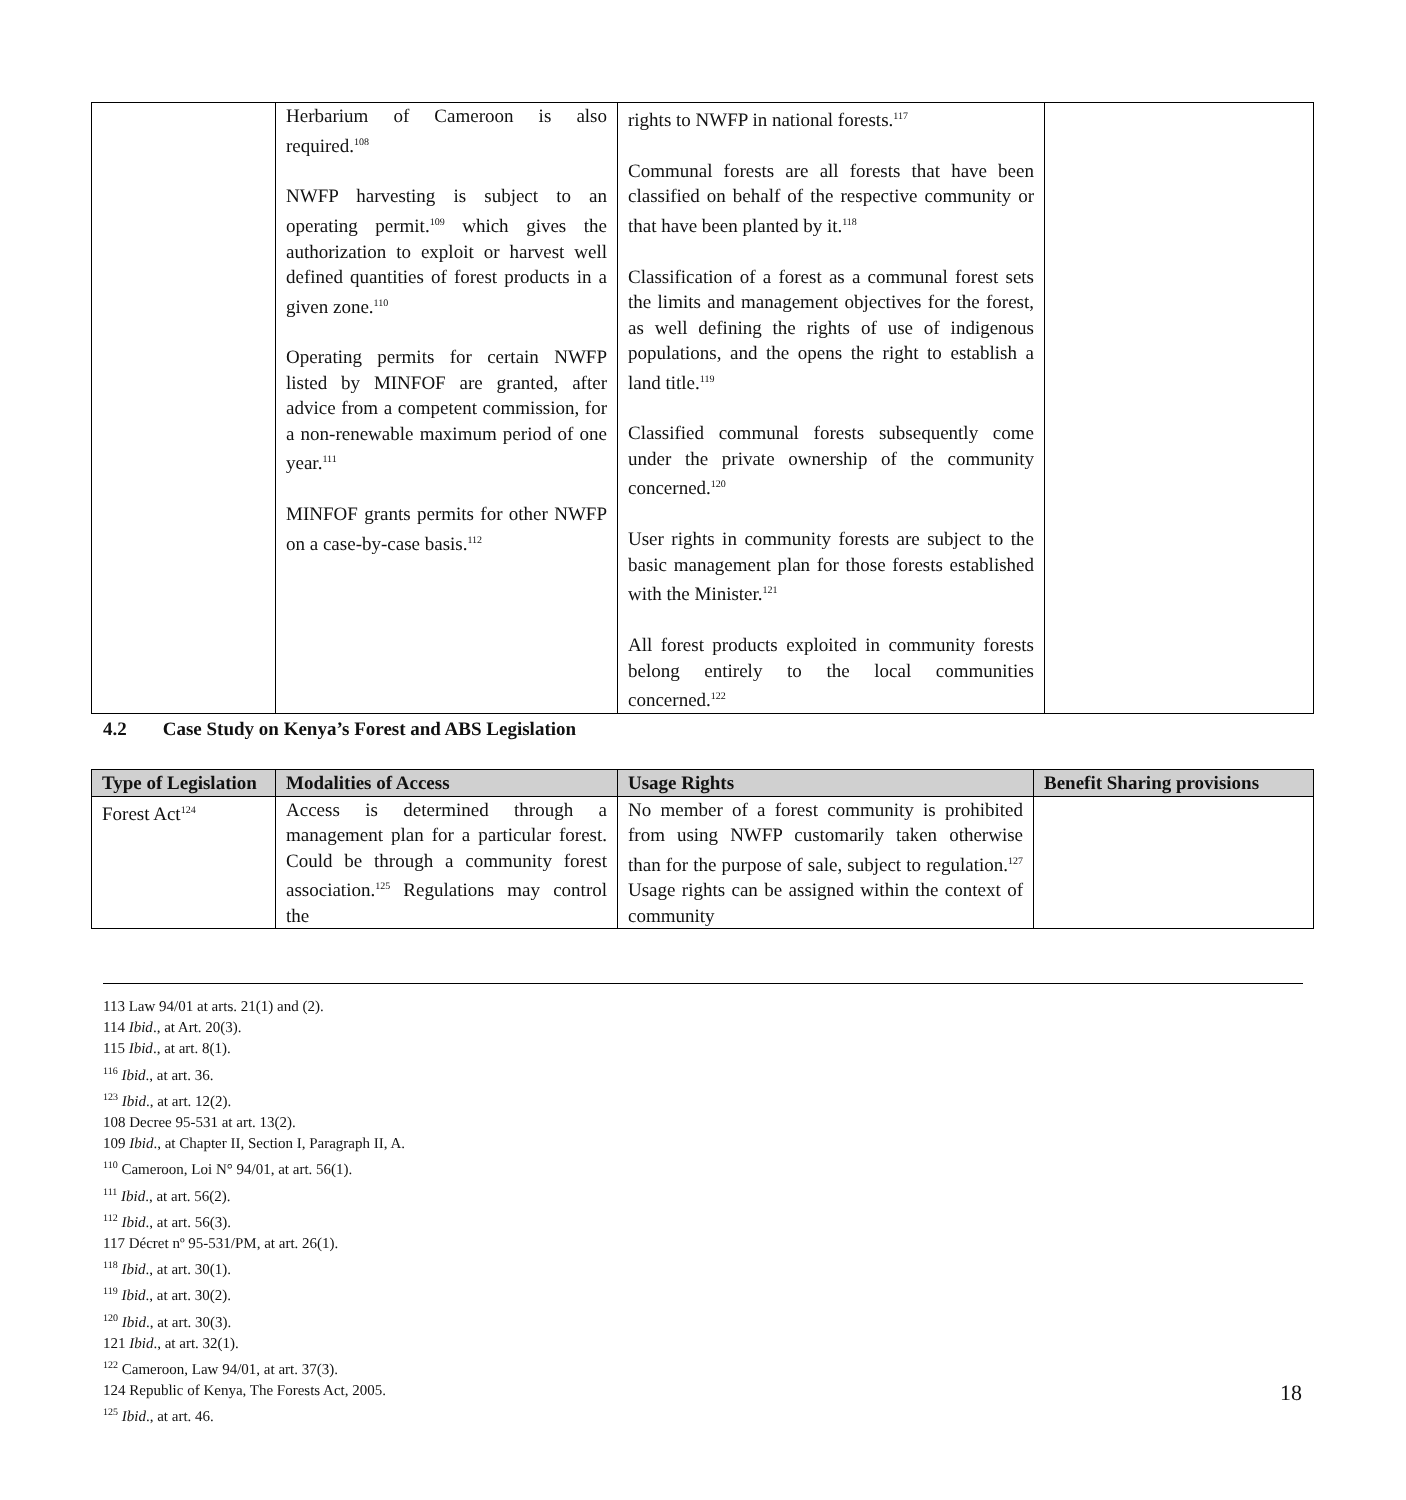| | Herbarium of Cameroon is also required.<sup>108</sup> NWFP harvesting is subject to an operating permit.<sup>109</sup> which gives the authorization to exploit or harvest well defined quantities of forest products in a given zone.<sup>110</sup> Operating permits for certain NWFP listed by MINFOF are granted, after advice from a competent commission, for a non-renewable maximum period of one year.<sup>111</sup> MINFOF grants permits for other NWFP on a case-by-case basis.<sup>112</sup> | rights to NWFP in national forests.<sup>117</sup> Communal forests are all forests that have been classified on behalf of the respective community or that have been planted by it.<sup>118</sup> Classification of a forest as a communal forest sets the limits and management objectives for the forest, as well defining the rights of use of indigenous populations, and the opens the right to establish a land title.<sup>119</sup> Classified communal forests subsequently come under the private ownership of the community concerned.<sup>120</sup> User rights in community forests are subject to the basic management plan for those forests established with the Minister.<sup>121</sup> All forest products exploited in community forests belong entirely to the local communities concerned.<sup>122</sup> | |
4.2 Case Study on Kenya’s Forest and ABS Legislation
| Type of Legislation | Modalities of Access | Usage Rights | Benefit Sharing provisions |
| --- | --- | --- | --- |
| Forest Act<sup>124</sup> | Access is determined through a management plan for a particular forest. Could be through a community forest association.<sup>125</sup> Regulations may control the | No member of a forest community is prohibited from using NWFP customarily taken otherwise than for the purpose of sale, subject to regulation.<sup>127</sup> Usage rights can be assigned within the context of community | |
113 Law 94/01 at arts. 21(1) and (2).
114 Ibid., at Art. 20(3).
115 Ibid., at art. 8(1).
<sup>116</sup> Ibid., at art. 36.
<sup>123</sup> Ibid., at art. 12(2).
108 Decree 95-531 at art. 13(2).
109 Ibid., at Chapter II, Section I, Paragraph II, A.
<sup>110</sup> Cameroon, Loi N° 94/01, at art. 56(1).
<sup>111</sup> Ibid., at art. 56(2).
<sup>112</sup> Ibid., at art. 56(3).
117 Décret nº 95-531/PM, at art. 26(1).
<sup>118</sup> Ibid., at art. 30(1).
<sup>119</sup> Ibid., at art. 30(2).
<sup>120</sup> Ibid., at art. 30(3).
121 Ibid., at art. 32(1).
<sup>122</sup> Cameroon, Law 94/01, at art. 37(3).
124 Republic of Kenya, The Forests Act, 2005.
<sup>125</sup> Ibid., at art. 46.
18